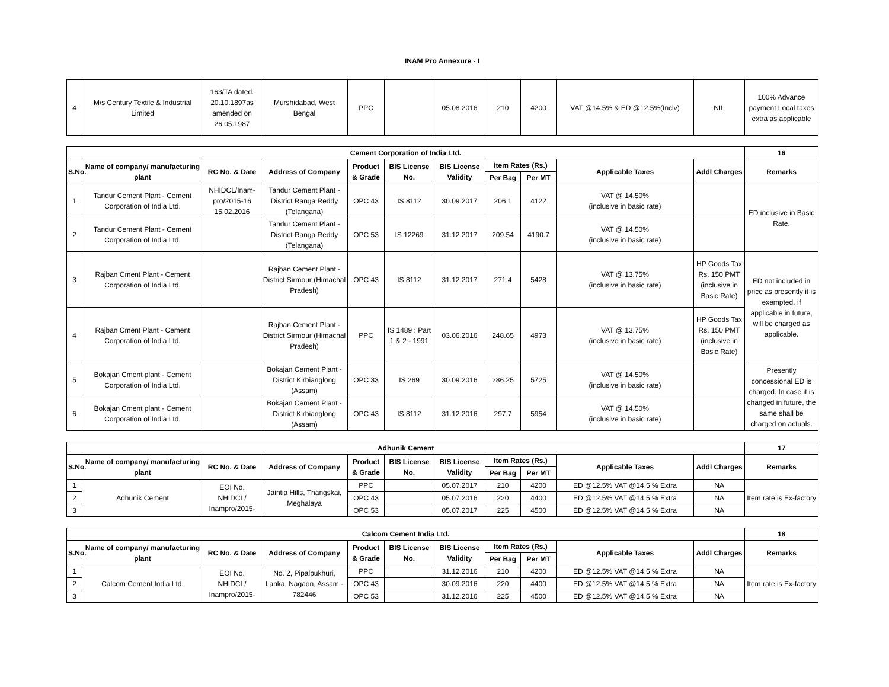INAM Pro Annexure - I
| 4 | M/s Century Textile & Industrial Limited | 163/TA dated. 20.10.1897as amended on 26.05.1987 | Murshidabad, West Bengal | PPC | | 05.08.2016 | 210 | 4200 | VAT @14.5% & ED @12.5%(Inclv) | NIL | 100% Advance payment Local taxes extra as applicable |
| Cement Corporation of India Ltd. | | | | | | | | | | | 16 |
| --- | --- | --- | --- | --- | --- | --- | --- | --- | --- | --- | --- |
| S.No. | Name of company/ manufacturing plant | RC No. & Date | Address of Company | Product & Grade | BIS License No. | BIS License Validity | Item Rates (Rs.) | | Applicable Taxes | Addl Charges | Remarks |
| | | | | | | | Per Bag | Per MT | | | |
| 1 | Tandur Cement Plant - Cement Corporation of India Ltd. | NHIDCL/Inam-pro/2015-16 15.02.2016 | Tandur Cement Plant - District Ranga Reddy (Telangana) | OPC 43 | IS 8112 | 30.09.2017 | 206.1 | 4122 | VAT @ 14.50% (inclusive in basic rate) | | ED inclusive in Basic Rate. |
| 2 | Tandur Cement Plant - Cement Corporation of India Ltd. | | Tandur Cement Plant - District Ranga Reddy (Telangana) | OPC 53 | IS 12269 | 31.12.2017 | 209.54 | 4190.7 | VAT @ 14.50% (inclusive in basic rate) | | |
| 3 | Rajban Cment Plant - Cement Corporation of India Ltd. | | Rajban Cement Plant - District Sirmour (Himachal Pradesh) | OPC 43 | IS 8112 | 31.12.2017 | 271.4 | 5428 | VAT @ 13.75% (inclusive in basic rate) | HP Goods Tax Rs. 150 PMT (inclusive in Basic Rate) | ED not included in price as presently it is exempted. If applicable in future, will be charged as applicable. |
| 4 | Rajban Cment Plant - Cement Corporation of India Ltd. | | Rajban Cement Plant - District Sirmour (Himachal Pradesh) | PPC | IS 1489 : Part 1 & 2 - 1991 | 03.06.2016 | 248.65 | 4973 | VAT @ 13.75% (inclusive in basic rate) | HP Goods Tax Rs. 150 PMT (inclusive in Basic Rate) | |
| 5 | Bokajan Cment plant - Cement Corporation of India Ltd. | | Bokajan Cement Plant - District Kirbianglong (Assam) | OPC 33 | IS 269 | 30.09.2016 | 286.25 | 5725 | VAT @ 14.50% (inclusive in basic rate) | | Presently concessional ED is charged. In case it is changed in future, the same shall be charged on actuals. |
| 6 | Bokajan Cment plant - Cement Corporation of India Ltd. | | Bokajan Cement Plant - District Kirbianglong (Assam) | OPC 43 | IS 8112 | 31.12.2016 | 297.7 | 5954 | VAT @ 14.50% (inclusive in basic rate) | | |
| Adhunik Cement | | | | | | | | | | | 17 |
| --- | --- | --- | --- | --- | --- | --- | --- | --- | --- | --- | --- |
| S.No. | Name of company/ manufacturing plant | RC No. & Date | Address of Company | Product & Grade | BIS License No. | BIS License Validity | Item Rates (Rs.) | | Applicable Taxes | Addl Charges | Remarks |
| | | | | | | | Per Bag | Per MT | | | |
| 1 | Adhunik Cement | EOI No. NHIDCL/ Inampro/2015- | Jaintia Hills, Thangskai, Meghalaya | PPC | | 05.07.2017 | 210 | 4200 | ED @12.5% VAT @14.5 % Extra | NA | Item rate is Ex-factory |
| 2 | | | | OPC 43 | | 05.07.2016 | 220 | 4400 | ED @12.5% VAT @14.5 % Extra | NA | |
| 3 | | | | OPC 53 | | 05.07.2017 | 225 | 4500 | ED @12.5% VAT @14.5 % Extra | NA | |
| Calcom Cement India Ltd. | | | | | | | | | | | 18 |
| --- | --- | --- | --- | --- | --- | --- | --- | --- | --- | --- | --- |
| S.No. | Name of company/ manufacturing plant | RC No. & Date | Address of Company | Product & Grade | BIS License No. | BIS License Validity | Item Rates (Rs.) | | Applicable Taxes | Addl Charges | Remarks |
| | | | | | | | Per Bag | Per MT | | | |
| 1 | Calcom Cement India Ltd. | EOI No. NHIDCL/ Inampro/2015- | No. 2, Pipalpukhuri, Lanka, Nagaon, Assam - 782446 | PPC | | 31.12.2016 | 210 | 4200 | ED @12.5% VAT @14.5 % Extra | NA | Item rate is Ex-factory |
| 2 | | | | OPC 43 | | 30.09.2016 | 220 | 4400 | ED @12.5% VAT @14.5 % Extra | NA | |
| 3 | | | | OPC 53 | | 31.12.2016 | 225 | 4500 | ED @12.5% VAT @14.5 % Extra | NA | |